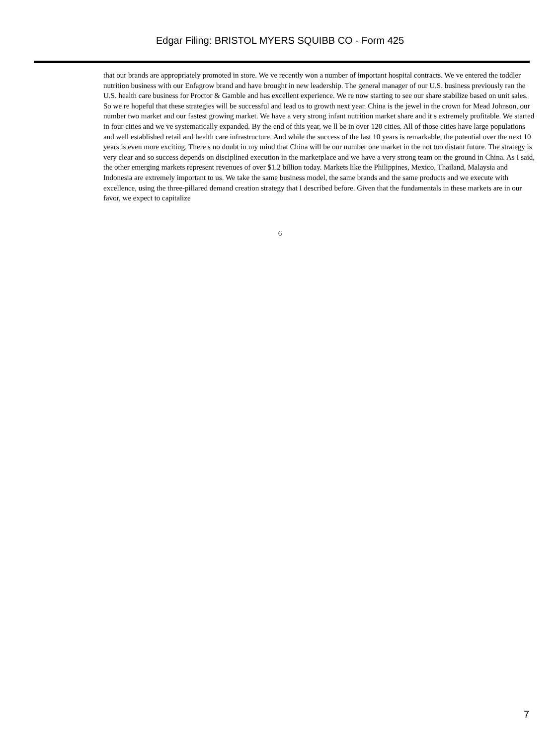Edgar Filing: BRISTOL MYERS SQUIBB CO - Form 425
that our brands are appropriately promoted in store. We ve recently won a number of important hospital contracts. We ve entered the toddler nutrition business with our Enfagrow brand and have brought in new leadership. The general manager of our U.S. business previously ran the U.S. health care business for Proctor & Gamble and has excellent experience. We re now starting to see our share stabilize based on unit sales. So we re hopeful that these strategies will be successful and lead us to growth next year. China is the jewel in the crown for Mead Johnson, our number two market and our fastest growing market. We have a very strong infant nutrition market share and it s extremely profitable. We started in four cities and we ve systematically expanded. By the end of this year, we ll be in over 120 cities. All of those cities have large populations and well established retail and health care infrastructure. And while the success of the last 10 years is remarkable, the potential over the next 10 years is even more exciting. There s no doubt in my mind that China will be our number one market in the not too distant future. The strategy is very clear and so success depends on disciplined execution in the marketplace and we have a very strong team on the ground in China. As I said, the other emerging markets represent revenues of over $1.2 billion today. Markets like the Philippines, Mexico, Thailand, Malaysia and Indonesia are extremely important to us. We take the same business model, the same brands and the same products and we execute with excellence, using the three-pillared demand creation strategy that I described before. Given that the fundamentals in these markets are in our favor, we expect to capitalize
6
7